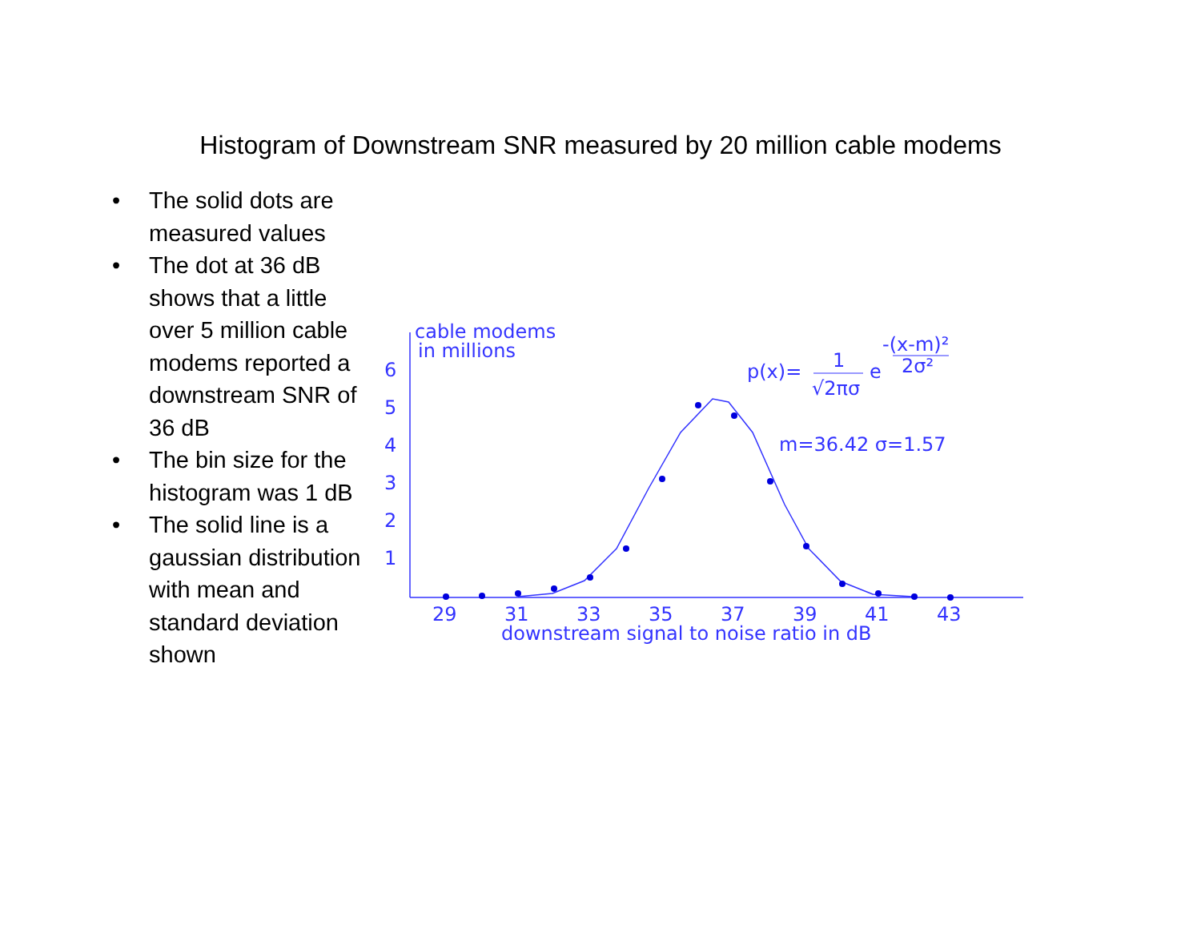Histogram of Downstream SNR measured by 20 million cable modems
• The solid dots are measured values
• The dot at 36 dB shows that a little over 5 million cable modems reported a downstream SNR of 36 dB
• The bin size for the histogram was 1 dB
• The solid line is a gaussian distribution with mean and standard deviation shown
cable modems
in millions
6
5
4
3
2
1
29
31
33
35
37
39
41
43
downstream signal to noise ratio in dB
p(x)=
1
√2πσ
e
-(x-m)²
2σ²
m=36.42 σ=1.57